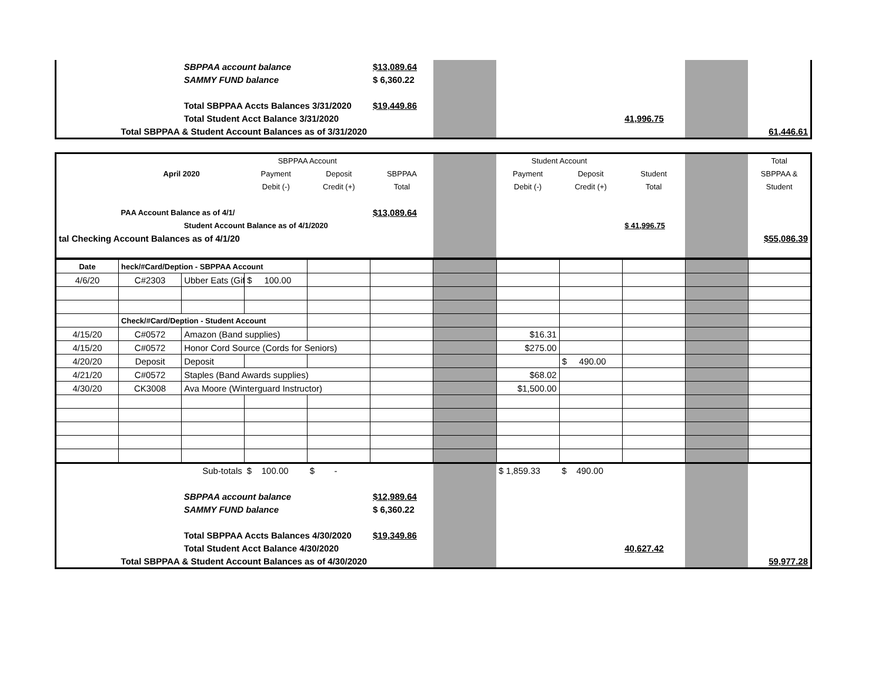| | | SBPPAA account balance | $13,089.64 | | | | | | |
| | | SAMMY FUND balance | $ 6,360.22 | | | | | | |
| | | Total SBPPAA Accts Balances 3/31/2020 | $19,449.86 | | | | | | |
| | | Total Student Acct Balance 3/31/2020 | | | | | 41,996.75 | | |
| | Total SBPPAA & Student Account Balances as of 3/31/2020 | | | | | | | | 61,446.61 |
| | | | SBPPAA Account | | | | Student Account | | | | Total |
| | April 2020 | | Payment | Deposit | SBPPAA | | Payment | Deposit | Student | | SBPPAA & |
| | | | Debit (-) | Credit (+) | Total | | Debit (-) | Credit (+) | Total | | Student |
| | PAA Account Balance as of 4/1/ | | | | $13,089.64 | | | | | | |
| | | Student Account Balance as of 4/1/2020 | | | | | | | $ 41,996.75 | | |
| tal Checking Account Balances as of 4/1/20 | | | | | | | | | | | $55,086.39 |
| Date | heck/#Card/Deption - SBPPAA Account | | | | | | | | | | |
| 4/6/20 | C#2303 | Ubber Eats (Gif | $ 100.00 | | | | | | | | |
| | Check/#Card/Deption - Student Account | | | | | | | | | | |
| 4/15/20 | C#0572 | Amazon (Band supplies) | | | | | $16.31 | | | | |
| 4/15/20 | C#0572 | Honor Cord Source (Cords for Seniors) | | | | | $275.00 | | | | |
| 4/20/20 | Deposit | Deposit | | | | | | $ 490.00 | | | |
| 4/21/20 | C#0572 | Staples (Band Awards supplies) | | | | | $68.02 | | | | |
| 4/30/20 | CK3008 | Ava Moore (Winterguard Instructor) | | | | | $1,500.00 | | | | |
| | | Sub-totals | $ 100.00 | $ - | | | $ 1,859.33 | $ 490.00 | | | |
| | | SBPPAA account balance | | | $12,989.64 | | | | | | |
| | | SAMMY FUND balance | | | $ 6,360.22 | | | | | | |
| | | Total SBPPAA Accts Balances 4/30/2020 | | | $19,349.86 | | | | | | |
| | | Total Student Acct Balance 4/30/2020 | | | | | | | 40,627.42 | | |
| | Total SBPPAA & Student Account Balances as of 4/30/2020 | | | | | | | | | | 59,977.28 |